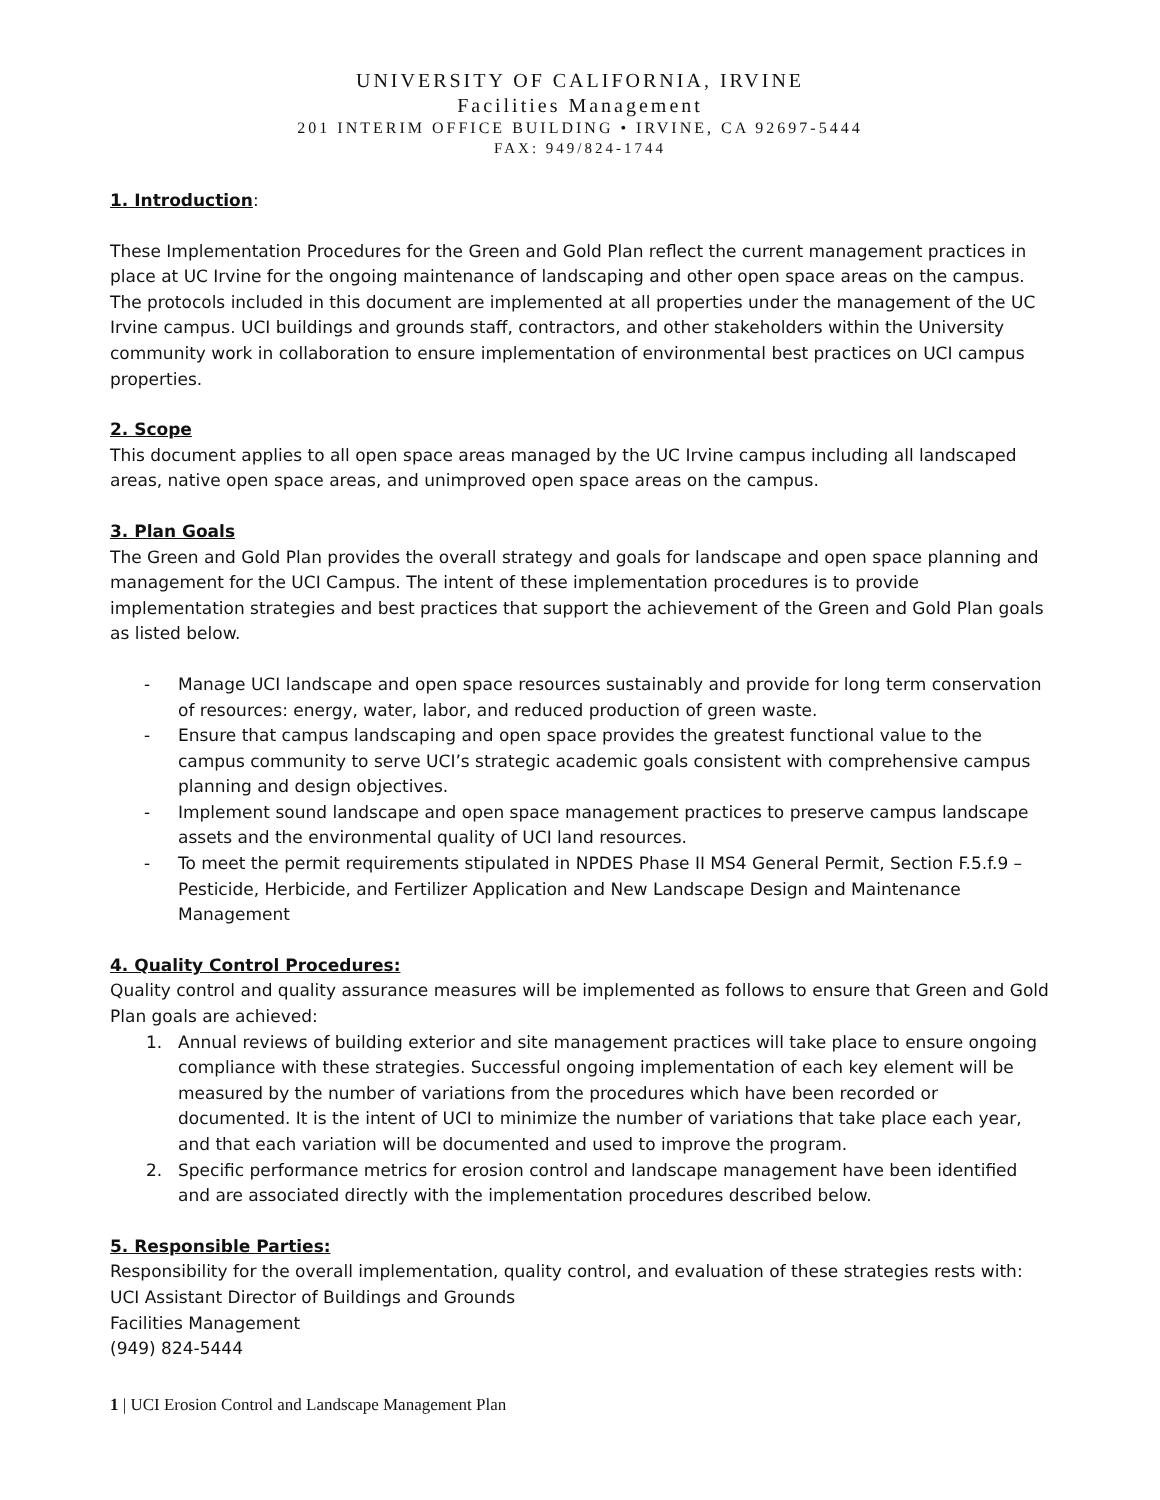UNIVERSITY OF CALIFORNIA, IRVINE
Facilities Management
201 INTERIM OFFICE BUILDING • IRVINE, CA 92697-5444
FAX: 949/824-1744
1. Introduction
:
These Implementation Procedures for the Green and Gold Plan reflect the current management practices in place at UC Irvine for the ongoing maintenance of landscaping and other open space areas on the campus. The protocols included in this document are implemented at all properties under the management of the UC Irvine campus. UCI buildings and grounds staff, contractors, and other stakeholders within the University community work in collaboration to ensure implementation of environmental best practices on UCI campus properties.
2. Scope
This document applies to all open space areas managed by the UC Irvine campus including all landscaped areas, native open space areas, and unimproved open space areas on the campus.
3. Plan Goals
The Green and Gold Plan provides the overall strategy and goals for landscape and open space planning and management for the UCI Campus. The intent of these implementation procedures is to provide implementation strategies and best practices that support the achievement of the Green and Gold Plan goals as listed below.
- Manage UCI landscape and open space resources sustainably and provide for long term conservation of resources: energy, water, labor, and reduced production of green waste.
- Ensure that campus landscaping and open space provides the greatest functional value to the campus community to serve UCI’s strategic academic goals consistent with comprehensive campus planning and design objectives.
- Implement sound landscape and open space management practices to preserve campus landscape assets and the environmental quality of UCI land resources.
- To meet the permit requirements stipulated in NPDES Phase II MS4 General Permit, Section F.5.f.9 – Pesticide, Herbicide, and Fertilizer Application and New Landscape Design and Maintenance Management
4. Quality Control Procedures:
Quality control and quality assurance measures will be implemented as follows to ensure that Green and Gold Plan goals are achieved:
1. Annual reviews of building exterior and site management practices will take place to ensure ongoing compliance with these strategies. Successful ongoing implementation of each key element will be measured by the number of variations from the procedures which have been recorded or documented. It is the intent of UCI to minimize the number of variations that take place each year, and that each variation will be documented and used to improve the program.
2. Specific performance metrics for erosion control and landscape management have been identified and are associated directly with the implementation procedures described below.
5. Responsible Parties:
Responsibility for the overall implementation, quality control, and evaluation of these strategies rests with:
UCI Assistant Director of Buildings and Grounds
Facilities Management
(949) 824-5444
1 | UCI Erosion Control and Landscape Management Plan